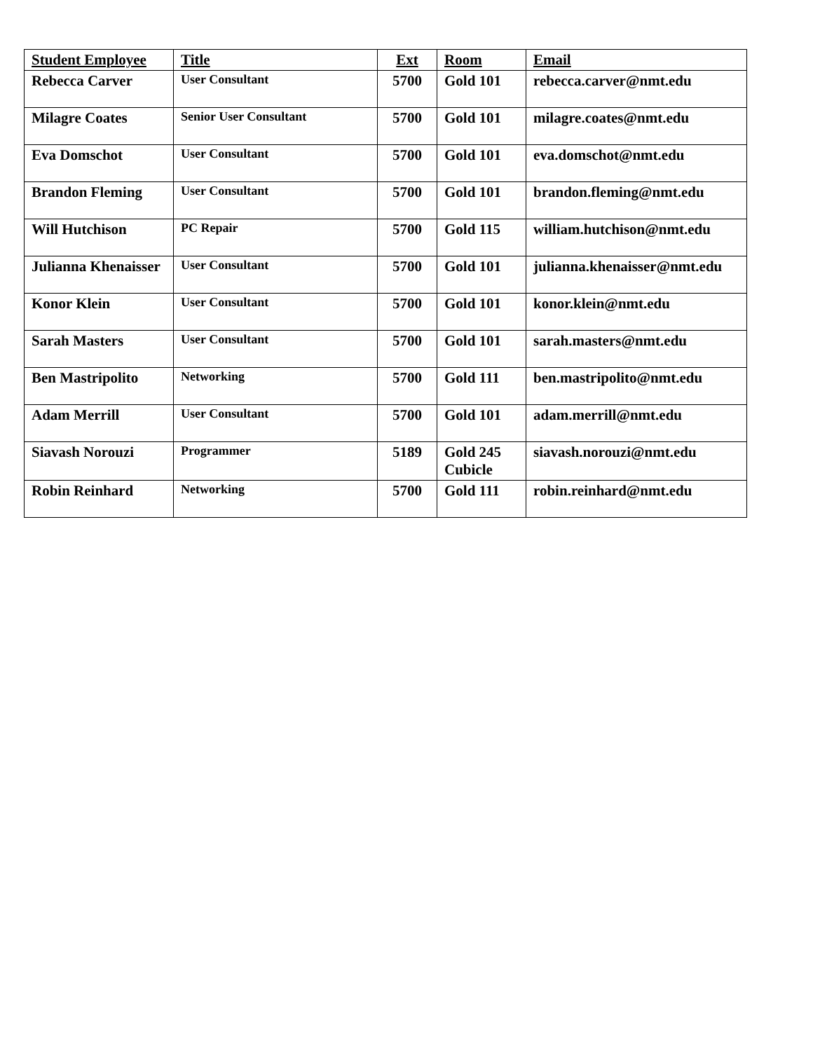| Student Employee | Title | Ext | Room | Email |
| --- | --- | --- | --- | --- |
| Rebecca Carver | User Consultant | 5700 | Gold 101 | rebecca.carver@nmt.edu |
| Milagre Coates | Senior User Consultant | 5700 | Gold 101 | milagre.coates@nmt.edu |
| Eva Domschot | User Consultant | 5700 | Gold 101 | eva.domschot@nmt.edu |
| Brandon Fleming | User Consultant | 5700 | Gold 101 | brandon.fleming@nmt.edu |
| Will Hutchison | PC Repair | 5700 | Gold 115 | william.hutchison@nmt.edu |
| Julianna Khenaisser | User Consultant | 5700 | Gold 101 | julianna.khenaisser@nmt.edu |
| Konor Klein | User Consultant | 5700 | Gold 101 | konor.klein@nmt.edu |
| Sarah Masters | User Consultant | 5700 | Gold 101 | sarah.masters@nmt.edu |
| Ben Mastripolito | Networking | 5700 | Gold 111 | ben.mastripolito@nmt.edu |
| Adam Merrill | User Consultant | 5700 | Gold 101 | adam.merrill@nmt.edu |
| Siavash Norouzi | Programmer | 5189 | Gold 245 Cubicle | siavash.norouzi@nmt.edu |
| Robin Reinhard | Networking | 5700 | Gold 111 | robin.reinhard@nmt.edu |